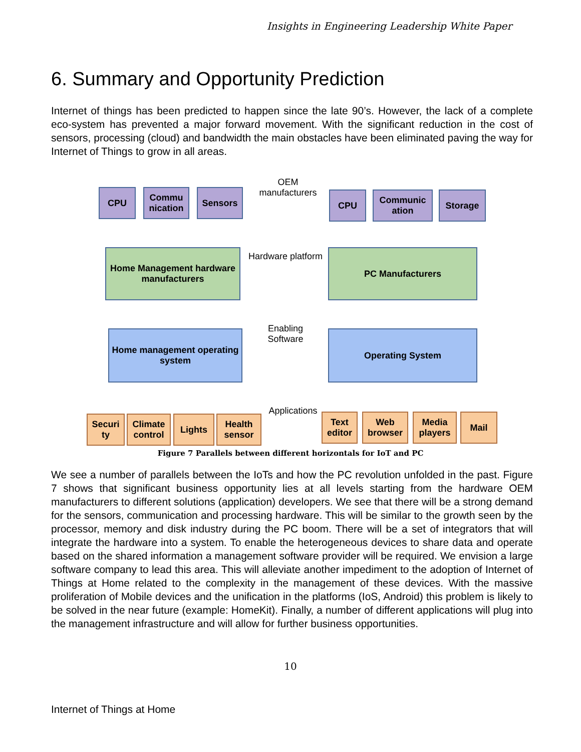Insights in Engineering Leadership White Paper
6. Summary and Opportunity Prediction
Internet of things has been predicted to happen since the late 90’s. However, the lack of a complete eco-system has prevented a major forward movement. With the significant reduction in the cost of sensors, processing (cloud) and bandwidth the main obstacles have been eliminated paving the way for Internet of Things to grow in all areas.
CPU
Commu nication
Sensors
OEM manufacturers
CPU
Communic ation
Storage
Home Management hardware manufacturers
Hardware platform
PC Manufacturers
Home management operating system
Enabling Software
Operating System
Securi ty
Climate control
Lights
Health sensor
Applications
Text editor
Web browser
Media players
Mail
Figure 7 Parallels between different horizontals for IoT and PC
We see a number of parallels between the IoTs and how the PC revolution unfolded in the past. Figure 7 shows that significant business opportunity lies at all levels starting from the hardware OEM manufacturers to different solutions (application) developers. We see that there will be a strong demand for the sensors, communication and processing hardware. This will be similar to the growth seen by the processor, memory and disk industry during the PC boom. There will be a set of integrators that will integrate the hardware into a system. To enable the heterogeneous devices to share data and operate based on the shared information a management software provider will be required. We envision a large software company to lead this area. This will alleviate another impediment to the adoption of Internet of Things at Home related to the complexity in the management of these devices. With the massive proliferation of Mobile devices and the unification in the platforms (IoS, Android) this problem is likely to be solved in the near future (example: HomeKit). Finally, a number of different applications will plug into the management infrastructure and will allow for further business opportunities.
10
Internet of Things at Home